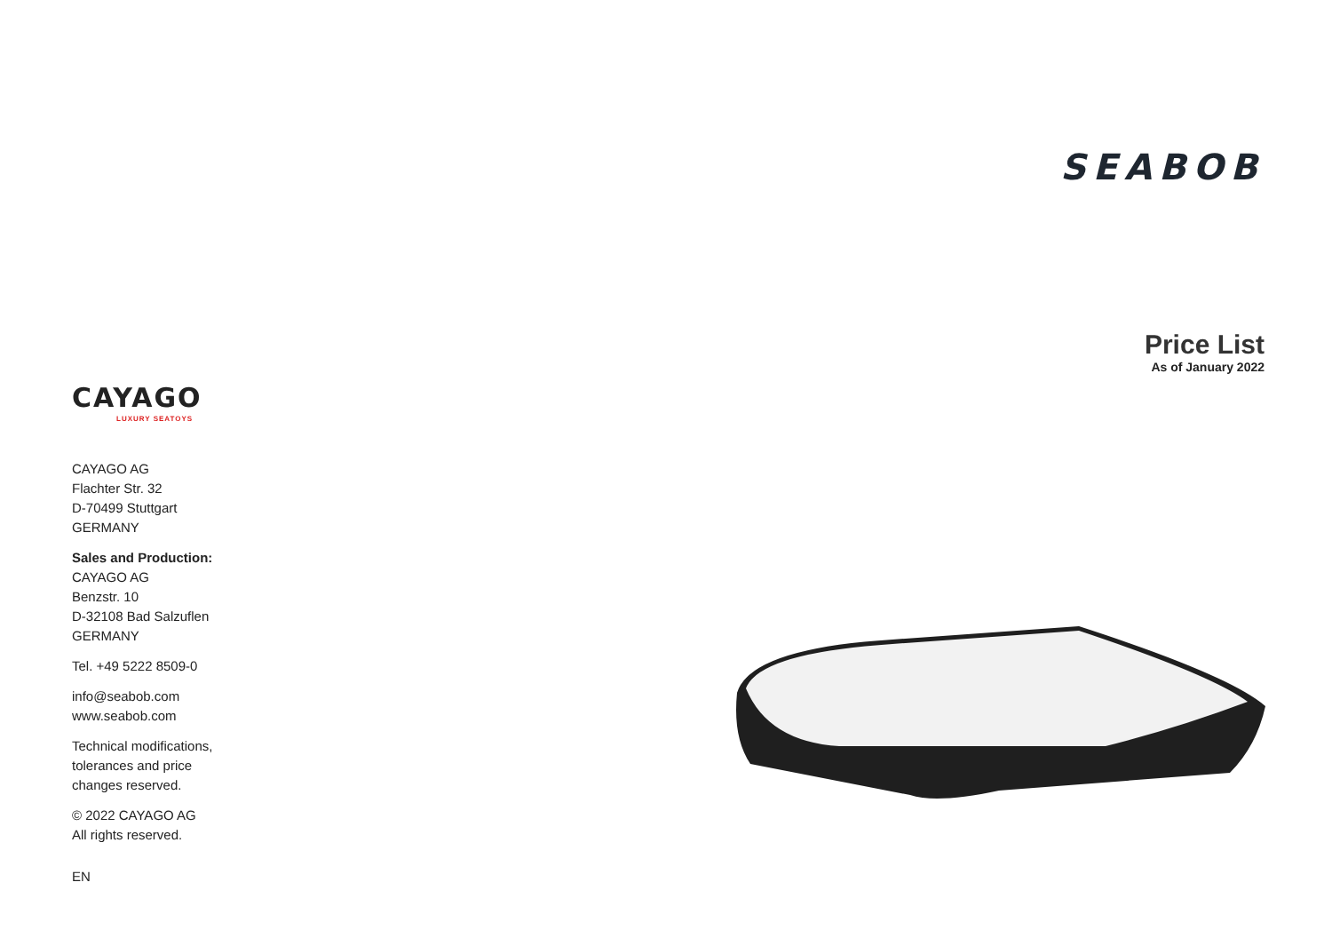SEABOB
Price List
As of January 2022
CAYAGO
LUXURY SEATOYS
CAYAGO AG
Flachter Str. 32
D-70499 Stuttgart
GERMANY
Sales and Production:
CAYAGO AG
Benzstr. 10
D-32108 Bad Salzuflen
GERMANY
Tel. +49 5222 8509-0
info@seabob.com
www.seabob.com
Technical modifications,
tolerances and price
changes reserved.
© 2022 CAYAGO AG
All rights reserved.
EN